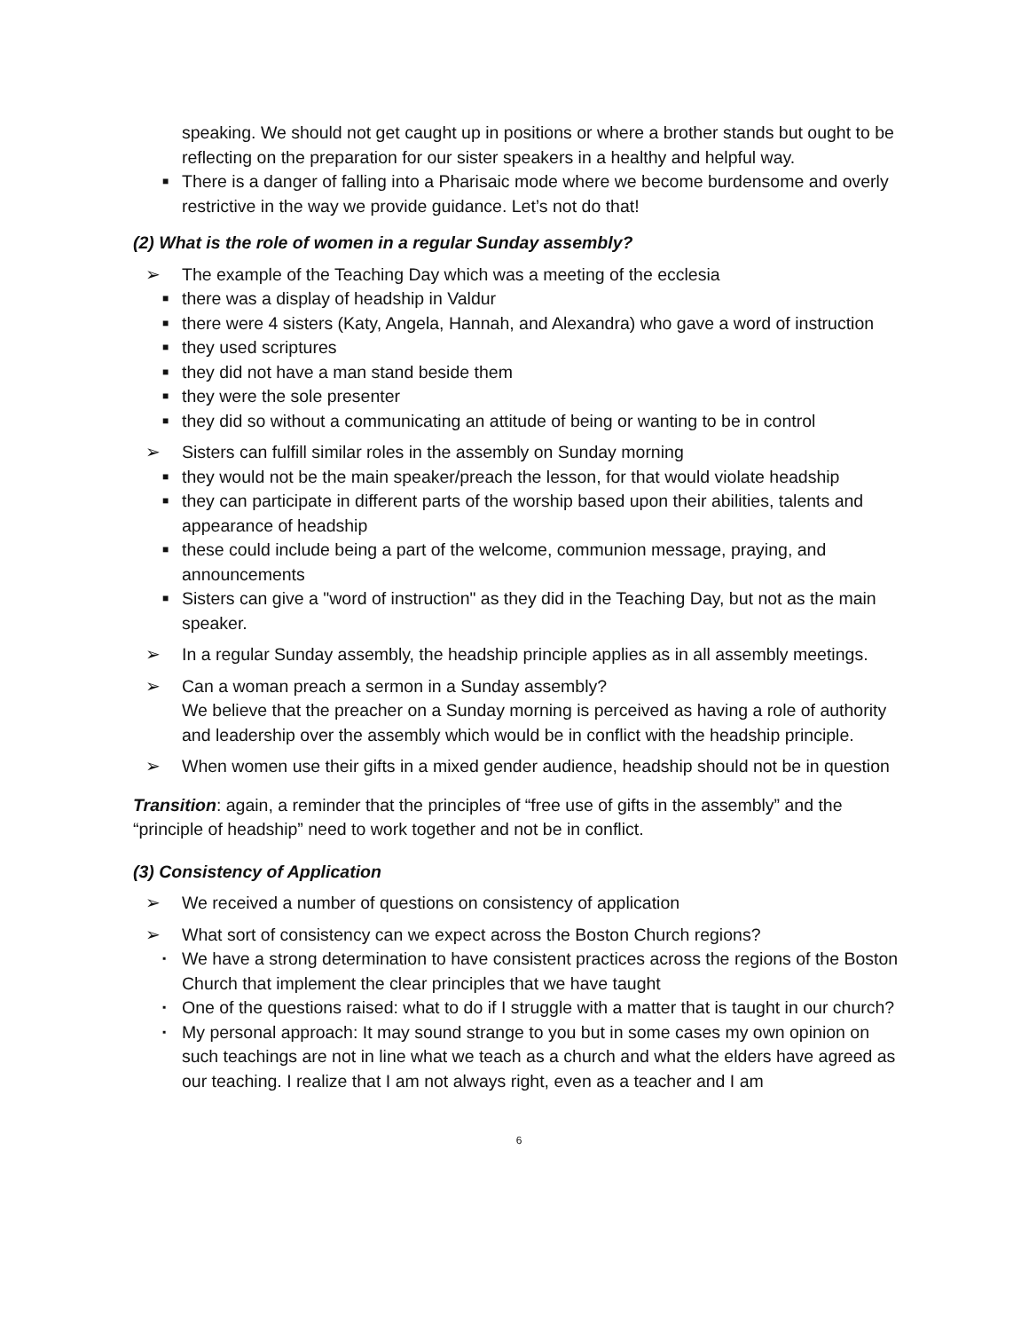speaking. We should not get caught up in positions or where a brother stands but ought to be reflecting on the preparation for our sister speakers in a healthy and helpful way.
■ There is a danger of falling into a Pharisaic mode where we become burdensome and overly restrictive in the way we provide guidance. Let’s not do that!
(2) What is the role of women in a regular Sunday assembly?
➢ The example of the Teaching Day which was a meeting of the ecclesia
■ there was a display of headship in Valdur
■ there were 4 sisters (Katy, Angela, Hannah, and Alexandra) who gave a word of instruction
■ they used scriptures
■ they did not have a man stand beside them
■ they were the sole presenter
■ they did so without a communicating an attitude of being or wanting to be in control
➢ Sisters can fulfill similar roles in the assembly on Sunday morning
■ they would not be the main speaker/preach the lesson, for that would violate headship
■ they can participate in different parts of the worship based upon their abilities, talents and appearance of headship
■ these could include being a part of the welcome, communion message, praying, and announcements
■ Sisters can give a "word of instruction" as they did in the Teaching Day, but not as the main speaker.
➢ In a regular Sunday assembly, the headship principle applies as in all assembly meetings.
➢ Can a woman preach a sermon in a Sunday assembly?
We believe that the preacher on a Sunday morning is perceived as having a role of authority and leadership over the assembly which would be in conflict with the headship principle.
➢ When women use their gifts in a mixed gender audience, headship should not be in question
Transition: again, a reminder that the principles of “free use of gifts in the assembly” and the “principle of headship” need to work together and not be in conflict.
(3) Consistency of Application
➢ We received a number of questions on consistency of application
➢ What sort of consistency can we expect across the Boston Church regions?
▪ We have a strong determination to have consistent practices across the regions of the Boston Church that implement the clear principles that we have taught
▪ One of the questions raised: what to do if I struggle with a matter that is taught in our church?
▪ My personal approach: It may sound strange to you but in some cases my own opinion on such teachings are not in line what we teach as a church and what the elders have agreed as our teaching. I realize that I am not always right, even as a teacher and I am
6